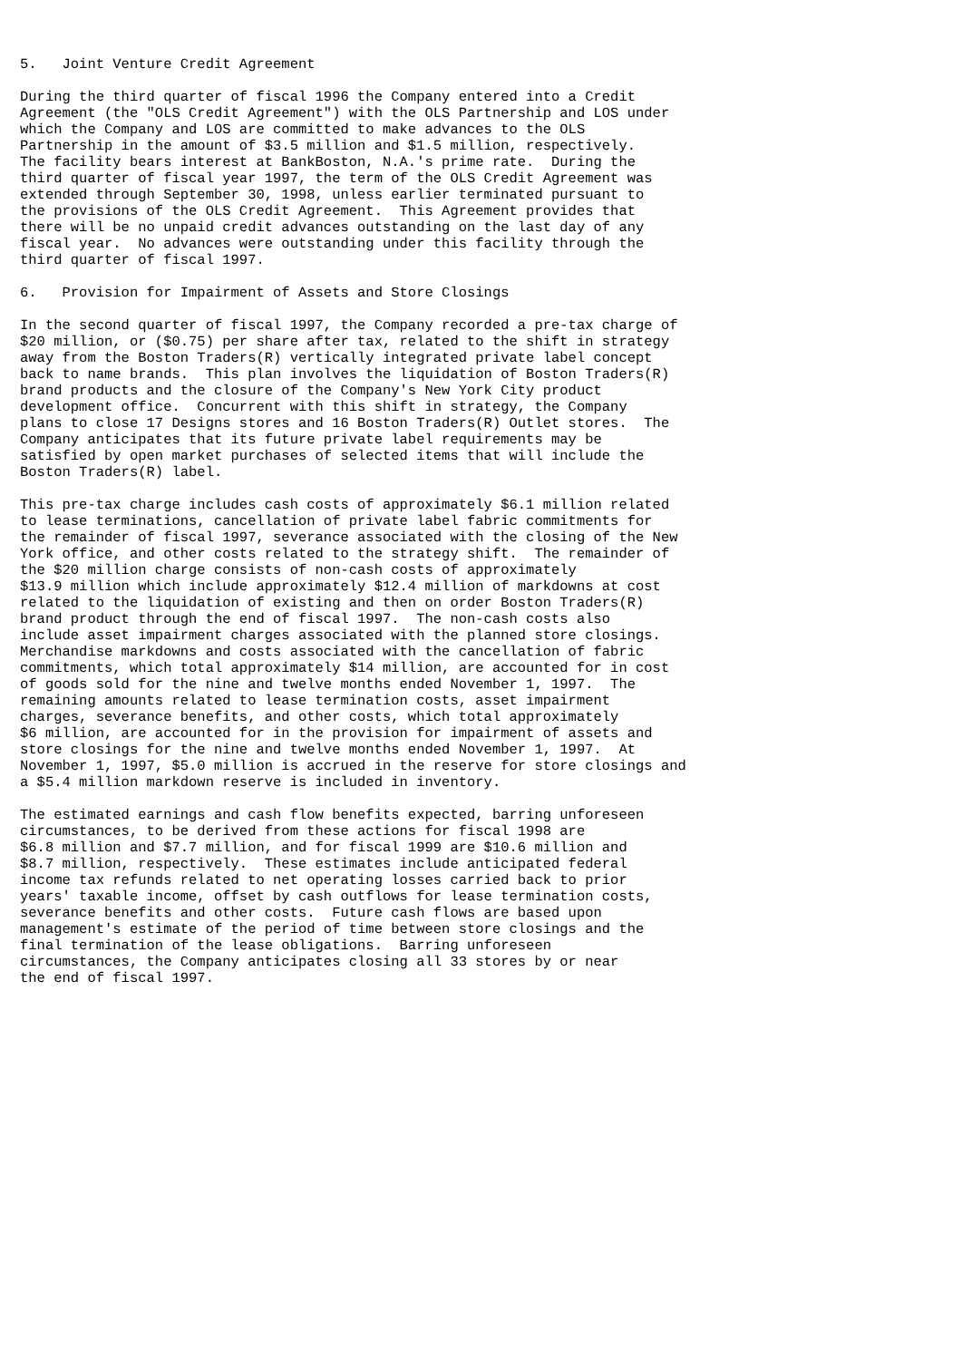5.   Joint Venture Credit Agreement

During the third quarter of fiscal 1996 the Company entered into a Credit
Agreement (the "OLS Credit Agreement") with the OLS Partnership and LOS under
which the Company and LOS are committed to make advances to the OLS
Partnership in the amount of $3.5 million and $1.5 million, respectively.
The facility bears interest at BankBoston, N.A.'s prime rate.  During the
third quarter of fiscal year 1997, the term of the OLS Credit Agreement was
extended through September 30, 1998, unless earlier terminated pursuant to
the provisions of the OLS Credit Agreement.  This Agreement provides that
there will be no unpaid credit advances outstanding on the last day of any
fiscal year.  No advances were outstanding under this facility through the
third quarter of fiscal 1997.

6.   Provision for Impairment of Assets and Store Closings

In the second quarter of fiscal 1997, the Company recorded a pre-tax charge of
$20 million, or ($0.75) per share after tax, related to the shift in strategy
away from the Boston Traders(R) vertically integrated private label concept
back to name brands.  This plan involves the liquidation of Boston Traders(R)
brand products and the closure of the Company's New York City product
development office.  Concurrent with this shift in strategy, the Company
plans to close 17 Designs stores and 16 Boston Traders(R) Outlet stores.  The
Company anticipates that its future private label requirements may be
satisfied by open market purchases of selected items that will include the
Boston Traders(R) label.

This pre-tax charge includes cash costs of approximately $6.1 million related
to lease terminations, cancellation of private label fabric commitments for
the remainder of fiscal 1997, severance associated with the closing of the New
York office, and other costs related to the strategy shift.  The remainder of
the $20 million charge consists of non-cash costs of approximately
$13.9 million which include approximately $12.4 million of markdowns at cost
related to the liquidation of existing and then on order Boston Traders(R)
brand product through the end of fiscal 1997.  The non-cash costs also
include asset impairment charges associated with the planned store closings.
Merchandise markdowns and costs associated with the cancellation of fabric
commitments, which total approximately $14 million, are accounted for in cost
of goods sold for the nine and twelve months ended November 1, 1997.  The
remaining amounts related to lease termination costs, asset impairment
charges, severance benefits, and other costs, which total approximately
$6 million, are accounted for in the provision for impairment of assets and
store closings for the nine and twelve months ended November 1, 1997.  At
November 1, 1997, $5.0 million is accrued in the reserve for store closings and
a $5.4 million markdown reserve is included in inventory.

The estimated earnings and cash flow benefits expected, barring unforeseen
circumstances, to be derived from these actions for fiscal 1998 are
$6.8 million and $7.7 million, and for fiscal 1999 are $10.6 million and
$8.7 million, respectively.  These estimates include anticipated federal
income tax refunds related to net operating losses carried back to prior
years' taxable income, offset by cash outflows for lease termination costs,
severance benefits and other costs.  Future cash flows are based upon
management's estimate of the period of time between store closings and the
final termination of the lease obligations.  Barring unforeseen
circumstances, the Company anticipates closing all 33 stores by or near
the end of fiscal 1997.